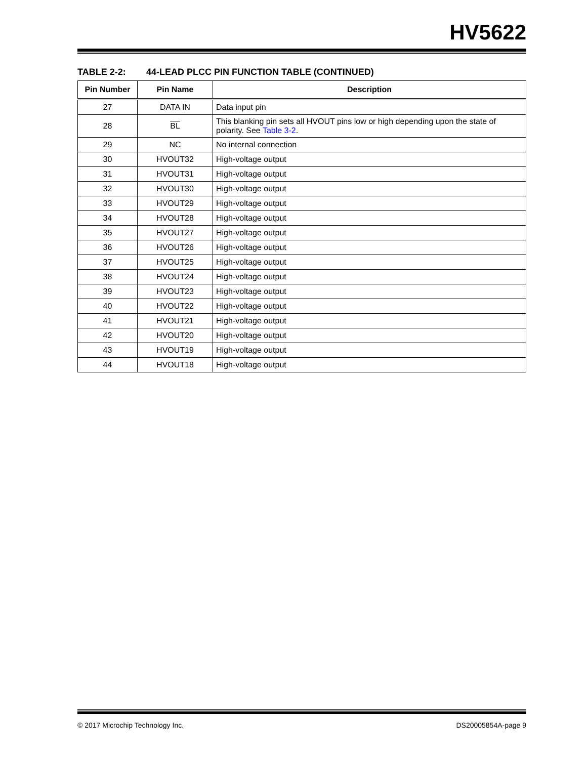HV5622
TABLE 2-2: 44-LEAD PLCC PIN FUNCTION TABLE (CONTINUED)
| Pin Number | Pin Name | Description |
| --- | --- | --- |
| 27 | DATA IN | Data input pin |
| 28 | BL | This blanking pin sets all HVOUT pins low or high depending upon the state of polarity. See Table 3-2 . |
| 29 | NC | No internal connection |
| 30 | HVOUT32 | High-voltage output |
| 31 | HVOUT31 | High-voltage output |
| 32 | HVOUT30 | High-voltage output |
| 33 | HVOUT29 | High-voltage output |
| 34 | HVOUT28 | High-voltage output |
| 35 | HVOUT27 | High-voltage output |
| 36 | HVOUT26 | High-voltage output |
| 37 | HVOUT25 | High-voltage output |
| 38 | HVOUT24 | High-voltage output |
| 39 | HVOUT23 | High-voltage output |
| 40 | HVOUT22 | High-voltage output |
| 41 | HVOUT21 | High-voltage output |
| 42 | HVOUT20 | High-voltage output |
| 43 | HVOUT19 | High-voltage output |
| 44 | HVOUT18 | High-voltage output |
© 2017 Microchip Technology Inc. DS20005854A-page 9